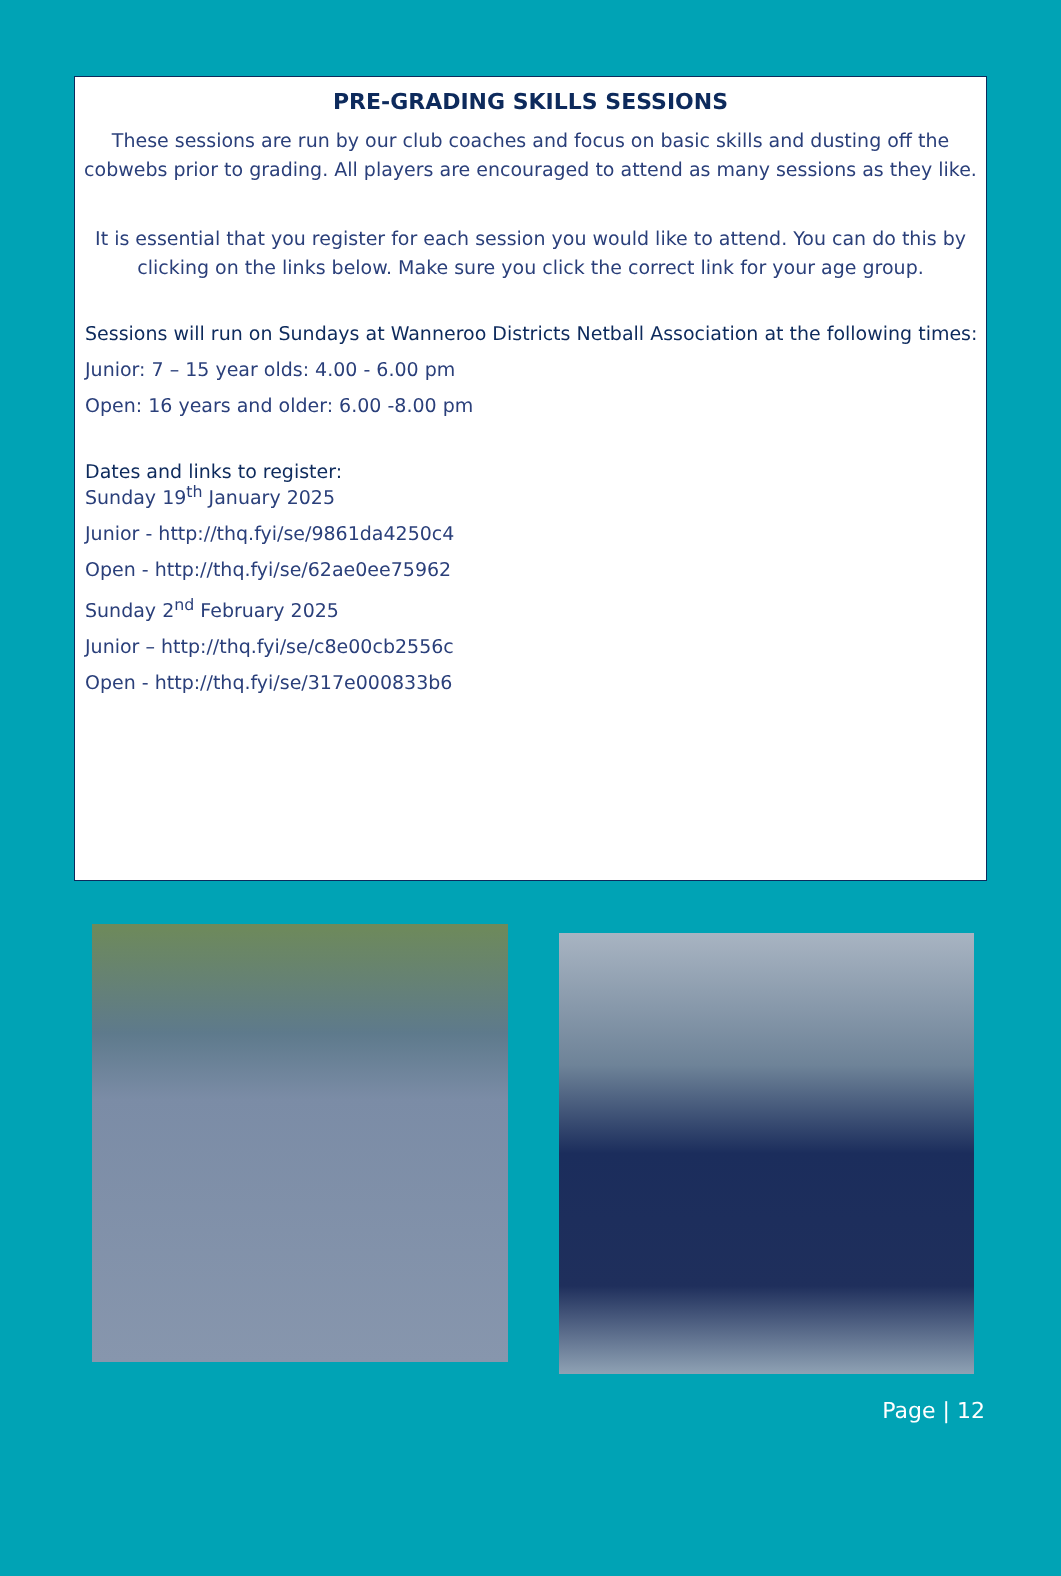PRE-GRADING SKILLS SESSIONS
These sessions are run by our club coaches and focus on basic skills and dusting off the cobwebs prior to grading. All players are encouraged to attend as many sessions as they like.
It is essential that you register for each session you would like to attend. You can do this by clicking on the links below. Make sure you click the correct link for your age group.
Sessions will run on Sundays at Wanneroo Districts Netball Association at the following times:
Junior: 7 – 15 year olds: 4.00 - 6.00 pm
Open: 16 years and older: 6.00 -8.00 pm
Dates and links to register:
Sunday 19<sup>th</sup> January 2025
Junior - http://thq.fyi/se/9861da4250c4
Open - http://thq.fyi/se/62ae0ee75962
Sunday 2<sup>nd</sup> February 2025
Junior – http://thq.fyi/se/c8e00cb2556c
Open - http://thq.fyi/se/317e000833b6
Page | 12